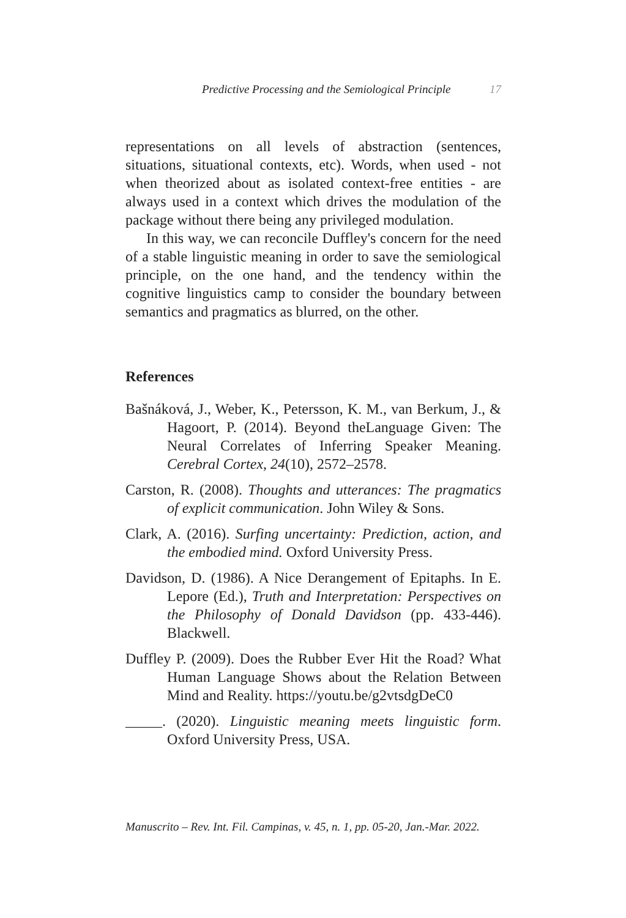Predictive Processing and the Semiological Principle 17
representations on all levels of abstraction (sentences, situations, situational contexts, etc). Words, when used - not when theorized about as isolated context-free entities - are always used in a context which drives the modulation of the package without there being any privileged modulation.
In this way, we can reconcile Duffley's concern for the need of a stable linguistic meaning in order to save the semiological principle, on the one hand, and the tendency within the cognitive linguistics camp to consider the boundary between semantics and pragmatics as blurred, on the other.
References
Bašnáková, J., Weber, K., Petersson, K. M., van Berkum, J., & Hagoort, P. (2014). Beyond theLanguage Given: The Neural Correlates of Inferring Speaker Meaning. Cerebral Cortex, 24(10), 2572–2578.
Carston, R. (2008). Thoughts and utterances: The pragmatics of explicit communication. John Wiley & Sons.
Clark, A. (2016). Surfing uncertainty: Prediction, action, and the embodied mind. Oxford University Press.
Davidson, D. (1986). A Nice Derangement of Epitaphs. In E. Lepore (Ed.), Truth and Interpretation: Perspectives on the Philosophy of Donald Davidson (pp. 433-446). Blackwell.
Duffley P. (2009). Does the Rubber Ever Hit the Road? What Human Language Shows about the Relation Between Mind and Reality. https://youtu.be/g2vtsdgDeC0
_____. (2020). Linguistic meaning meets linguistic form. Oxford University Press, USA.
Manuscrito – Rev. Int. Fil. Campinas, v. 45, n. 1, pp. 05-20, Jan.-Mar. 2022.